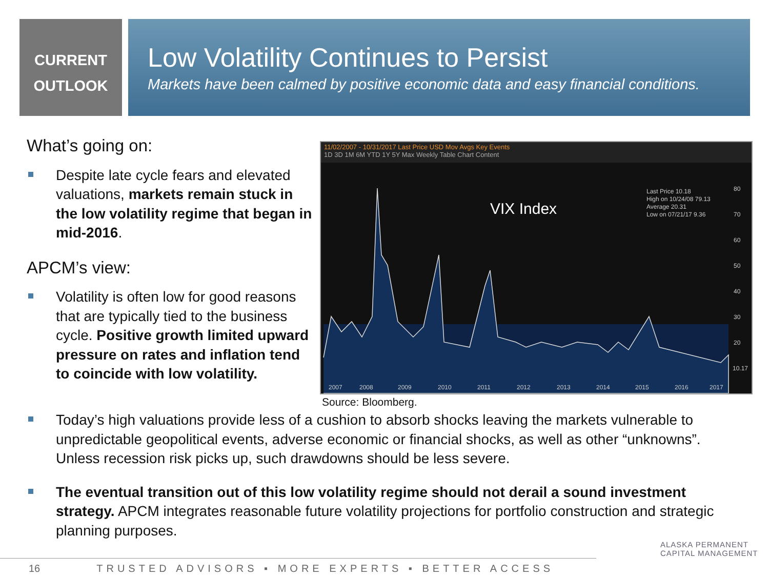CURRENT
OUTLOOK
Low Volatility Continues to Persist
Markets have been calmed by positive economic data and easy financial conditions.
What’s going on:
Despite late cycle fears and elevated valuations, markets remain stuck in the low volatility regime that began in mid-2016.
APCM’s view:
Volatility is often low for good reasons that are typically tied to the business cycle. Positive growth limited upward pressure on rates and inflation tend to coincide with low volatility.
11/02/2007 - 10/31/2017 Last Price USD Mov Avgs Key Events
1D 3D 1M 6M YTD 1Y 5Y Max Weekly Table Chart Content
VIX Index
Last Price 10.18
High on 10/24/08 79.13
Average 20.31
Low on 07/21/17 9.36
80
70
60
50
40
30
20
10.17
2007
2008
2009
2010
2011
2012
2013
2014
2015
2016
2017
Source: Bloomberg.
Today’s high valuations provide less of a cushion to absorb shocks leaving the markets vulnerable to unpredictable geopolitical events, adverse economic or financial shocks, as well as other “unknowns”. Unless recession risk picks up, such drawdowns should be less severe.
The eventual transition out of this low volatility regime should not derail a sound investment strategy. APCM integrates reasonable future volatility projections for portfolio construction and strategic planning purposes.
16 TRUSTED ADVISORS ▪ MORE EXPERTS ▪ BETTER ACCESS
ALASKA PERMANENT
CAPITAL MANAGEMENT